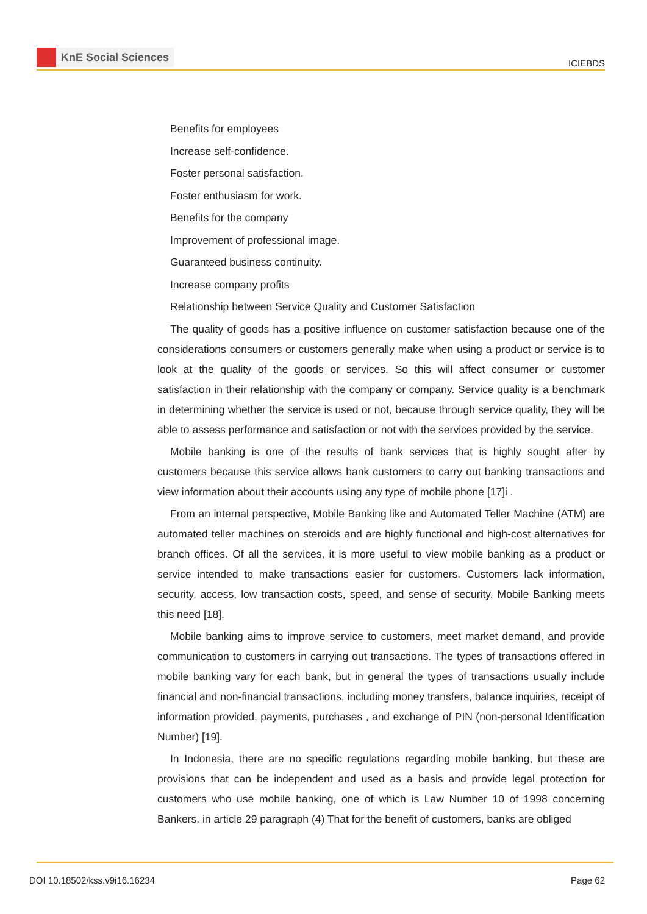KnE Social Sciences
ICIEBDS
Benefits for employees
Increase self-confidence.
Foster personal satisfaction.
Foster enthusiasm for work.
Benefits for the company
Improvement of professional image.
Guaranteed business continuity.
Increase company profits
Relationship between Service Quality and Customer Satisfaction
The quality of goods has a positive influence on customer satisfaction because one of the considerations consumers or customers generally make when using a product or service is to look at the quality of the goods or services. So this will affect consumer or customer satisfaction in their relationship with the company or company. Service quality is a benchmark in determining whether the service is used or not, because through service quality, they will be able to assess performance and satisfaction or not with the services provided by the service.
Mobile banking is one of the results of bank services that is highly sought after by customers because this service allows bank customers to carry out banking transactions and view information about their accounts using any type of mobile phone [17]i .
From an internal perspective, Mobile Banking like and Automated Teller Machine (ATM) are automated teller machines on steroids and are highly functional and high-cost alternatives for branch offices. Of all the services, it is more useful to view mobile banking as a product or service intended to make transactions easier for customers. Customers lack information, security, access, low transaction costs, speed, and sense of security. Mobile Banking meets this need [18].
Mobile banking aims to improve service to customers, meet market demand, and provide communication to customers in carrying out transactions. The types of transactions offered in mobile banking vary for each bank, but in general the types of transactions usually include financial and non-financial transactions, including money transfers, balance inquiries, receipt of information provided, payments, purchases , and exchange of PIN (non-personal Identification Number) [19].
In Indonesia, there are no specific regulations regarding mobile banking, but these are provisions that can be independent and used as a basis and provide legal protection for customers who use mobile banking, one of which is Law Number 10 of 1998 concerning Bankers. in article 29 paragraph (4) That for the benefit of customers, banks are obliged
DOI 10.18502/kss.v9i16.16234 Page 62